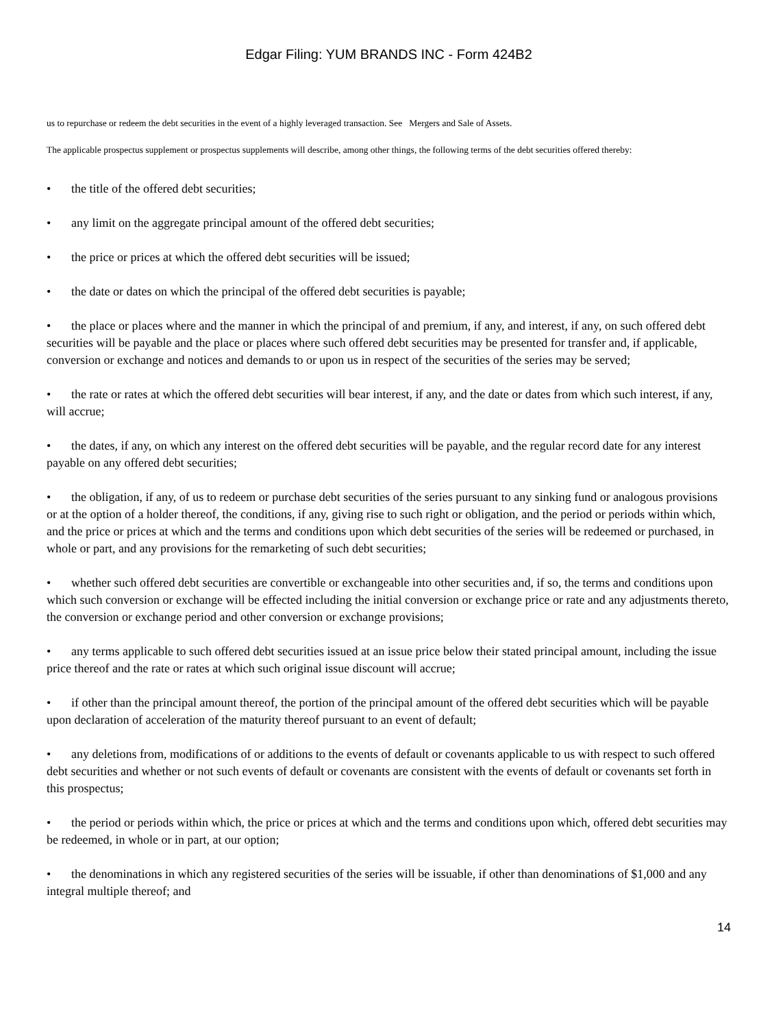Edgar Filing: YUM BRANDS INC - Form 424B2
us to repurchase or redeem the debt securities in the event of a highly leveraged transaction. See Mergers and Sale of Assets.
The applicable prospectus supplement or prospectus supplements will describe, among other things, the following terms of the debt securities offered thereby:
• the title of the offered debt securities;
• any limit on the aggregate principal amount of the offered debt securities;
• the price or prices at which the offered debt securities will be issued;
• the date or dates on which the principal of the offered debt securities is payable;
• the place or places where and the manner in which the principal of and premium, if any, and interest, if any, on such offered debt securities will be payable and the place or places where such offered debt securities may be presented for transfer and, if applicable, conversion or exchange and notices and demands to or upon us in respect of the securities of the series may be served;
• the rate or rates at which the offered debt securities will bear interest, if any, and the date or dates from which such interest, if any, will accrue;
• the dates, if any, on which any interest on the offered debt securities will be payable, and the regular record date for any interest payable on any offered debt securities;
• the obligation, if any, of us to redeem or purchase debt securities of the series pursuant to any sinking fund or analogous provisions or at the option of a holder thereof, the conditions, if any, giving rise to such right or obligation, and the period or periods within which, and the price or prices at which and the terms and conditions upon which debt securities of the series will be redeemed or purchased, in whole or part, and any provisions for the remarketing of such debt securities;
• whether such offered debt securities are convertible or exchangeable into other securities and, if so, the terms and conditions upon which such conversion or exchange will be effected including the initial conversion or exchange price or rate and any adjustments thereto, the conversion or exchange period and other conversion or exchange provisions;
• any terms applicable to such offered debt securities issued at an issue price below their stated principal amount, including the issue price thereof and the rate or rates at which such original issue discount will accrue;
• if other than the principal amount thereof, the portion of the principal amount of the offered debt securities which will be payable upon declaration of acceleration of the maturity thereof pursuant to an event of default;
• any deletions from, modifications of or additions to the events of default or covenants applicable to us with respect to such offered debt securities and whether or not such events of default or covenants are consistent with the events of default or covenants set forth in this prospectus;
• the period or periods within which, the price or prices at which and the terms and conditions upon which, offered debt securities may be redeemed, in whole or in part, at our option;
• the denominations in which any registered securities of the series will be issuable, if other than denominations of $1,000 and any integral multiple thereof; and
14